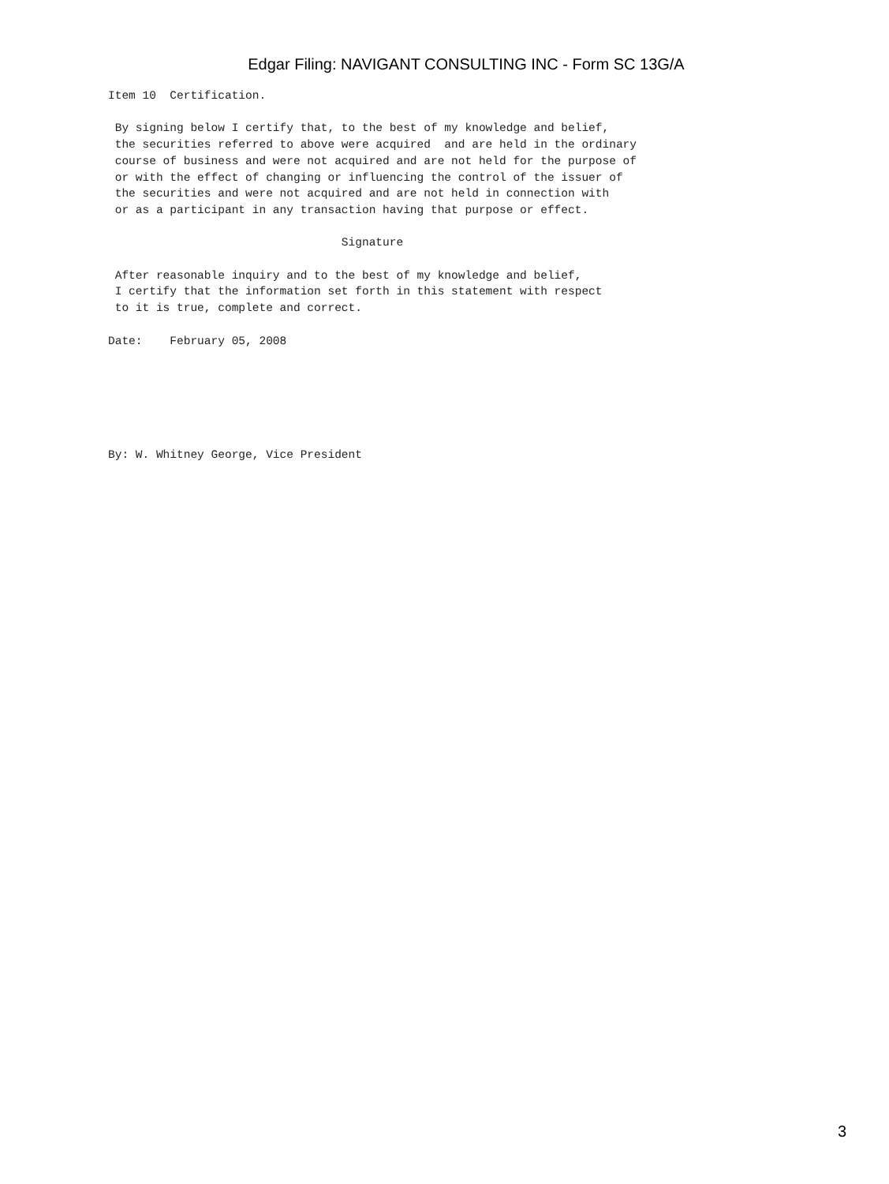Edgar Filing: NAVIGANT CONSULTING INC - Form SC 13G/A
Item 10  Certification.

 By signing below I certify that, to the best of my knowledge and belief,
 the securities referred to above were acquired  and are held in the ordinary
 course of business and were not acquired and are not held for the purpose of
 or with the effect of changing or influencing the control of the issuer of
 the securities and were not acquired and are not held in connection with
 or as a participant in any transaction having that purpose or effect.

                                  Signature

 After reasonable inquiry and to the best of my knowledge and belief,
 I certify that the information set forth in this statement with respect
 to it is true, complete and correct.

Date:    February 05, 2008






By: W. Whitney George, Vice President
3